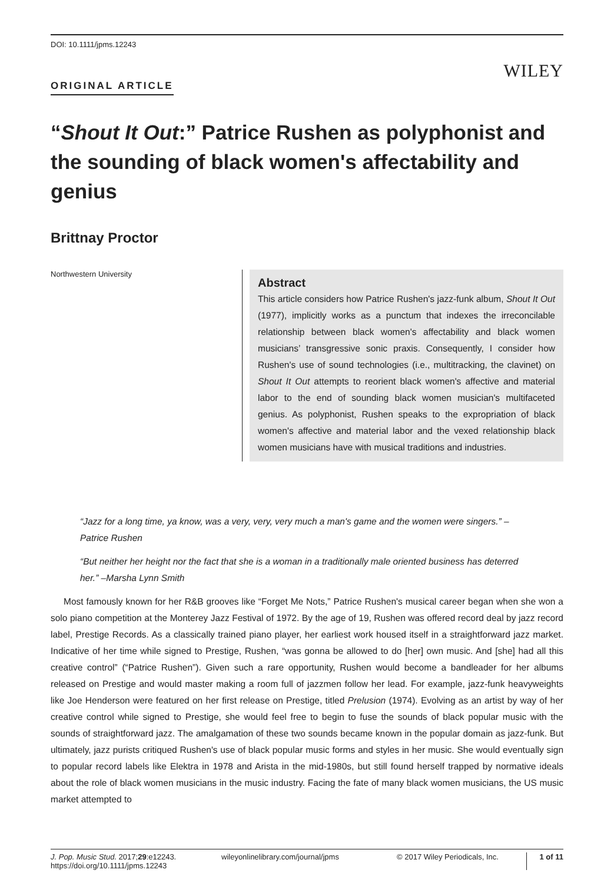DOI: 10.1111/jpms.12243
WILEY
ORIGINAL ARTICLE
“Shout It Out:” Patrice Rushen as polyphonist and the sounding of black women's affectability and genius
Brittnay Proctor
Northwestern University
Abstract
This article considers how Patrice Rushen's jazz-funk album, Shout It Out (1977), implicitly works as a punctum that indexes the irreconcilable relationship between black women's affectability and black women musicians’ transgressive sonic praxis. Consequently, I consider how Rushen's use of sound technologies (i.e., multitracking, the clavinet) on Shout It Out attempts to reorient black women's affective and material labor to the end of sounding black women musician's multifaceted genius. As polyphonist, Rushen speaks to the expropriation of black women's affective and material labor and the vexed relationship black women musicians have with musical traditions and industries.
“Jazz for a long time, ya know, was a very, very, very much a man's game and the women were singers.” –Patrice Rushen
“But neither her height nor the fact that she is a woman in a traditionally male oriented business has deterred her.” –Marsha Lynn Smith
Most famously known for her R&B grooves like “Forget Me Nots,” Patrice Rushen's musical career began when she won a solo piano competition at the Monterey Jazz Festival of 1972. By the age of 19, Rushen was offered record deal by jazz record label, Prestige Records. As a classically trained piano player, her earliest work housed itself in a straightforward jazz market. Indicative of her time while signed to Prestige, Rushen, “was gonna be allowed to do [her] own music. And [she] had all this creative control” (“Patrice Rushen”). Given such a rare opportunity, Rushen would become a bandleader for her albums released on Prestige and would master making a room full of jazzmen follow her lead. For example, jazz-funk heavyweights like Joe Henderson were featured on her first release on Prestige, titled Prelusion (1974). Evolving as an artist by way of her creative control while signed to Prestige, she would feel free to begin to fuse the sounds of black popular music with the sounds of straightforward jazz. The amalgamation of these two sounds became known in the popular domain as jazz-funk. But ultimately, jazz purists critiqued Rushen's use of black popular music forms and styles in her music. She would eventually sign to popular record labels like Elektra in 1978 and Arista in the mid-1980s, but still found herself trapped by normative ideals about the role of black women musicians in the music industry. Facing the fate of many black women musicians, the US music market attempted to
J. Pop. Music Stud. 2017;29:e12243.
https://doi.org/10.1111/jpms.12243
wileyonlinelibrary.com/journal/jpms © 2017 Wiley Periodicals, Inc.
1 of 11